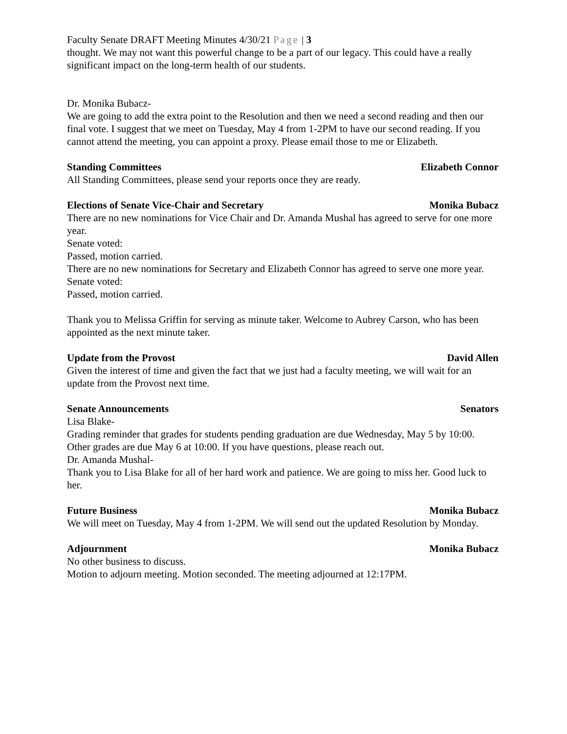Faculty Senate DRAFT Meeting Minutes 4/30/21 Page | 3
thought. We may not want this powerful change to be a part of our legacy. This could have a really significant impact on the long-term health of our students.
Dr. Monika Bubacz-
We are going to add the extra point to the Resolution and then we need a second reading and then our final vote. I suggest that we meet on Tuesday, May 4 from 1-2PM to have our second reading. If you cannot attend the meeting, you can appoint a proxy. Please email those to me or Elizabeth.
Standing Committees Elizabeth Connor
All Standing Committees, please send your reports once they are ready.
Elections of Senate Vice-Chair and Secretary Monika Bubacz
There are no new nominations for Vice Chair and Dr. Amanda Mushal has agreed to serve for one more year.
Senate voted:
Passed, motion carried.
There are no new nominations for Secretary and Elizabeth Connor has agreed to serve one more year.
Senate voted:
Passed, motion carried.
Thank you to Melissa Griffin for serving as minute taker. Welcome to Aubrey Carson, who has been appointed as the next minute taker.
Update from the Provost David Allen
Given the interest of time and given the fact that we just had a faculty meeting, we will wait for an update from the Provost next time.
Senate Announcements Senators
Lisa Blake-
Grading reminder that grades for students pending graduation are due Wednesday, May 5 by 10:00. Other grades are due May 6 at 10:00. If you have questions, please reach out.
Dr. Amanda Mushal-
Thank you to Lisa Blake for all of her hard work and patience. We are going to miss her. Good luck to her.
Future Business Monika Bubacz
We will meet on Tuesday, May 4 from 1-2PM. We will send out the updated Resolution by Monday.
Adjournment Monika Bubacz
No other business to discuss.
Motion to adjourn meeting. Motion seconded. The meeting adjourned at 12:17PM.